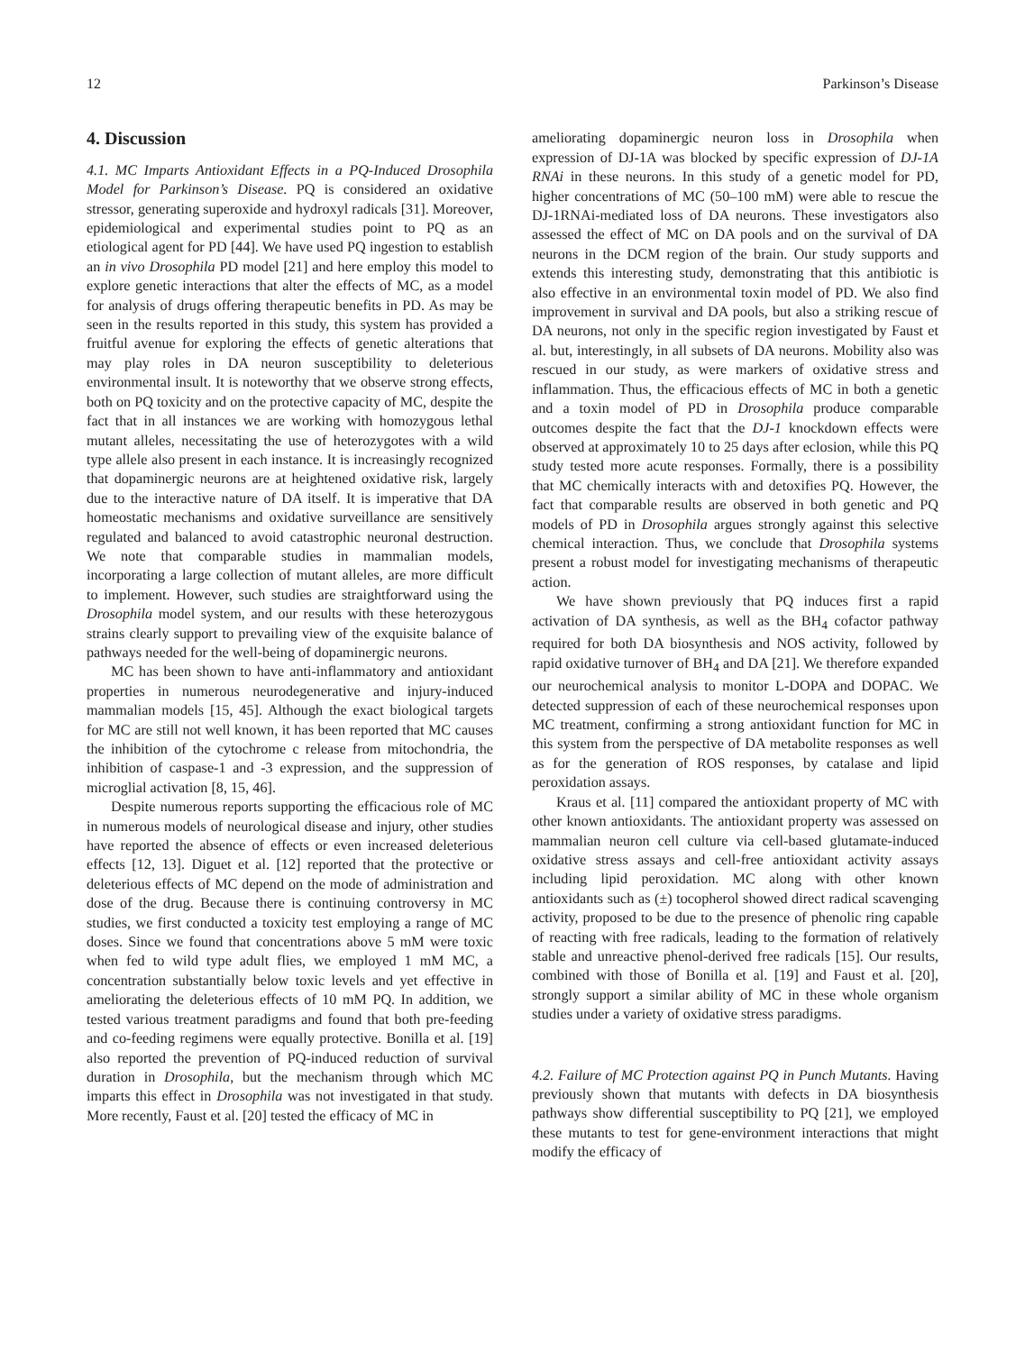12 Parkinson’s Disease
4. Discussion
4.1. MC Imparts Antioxidant Effects in a PQ-Induced Drosophila Model for Parkinson’s Disease. PQ is considered an oxidative stressor, generating superoxide and hydroxyl radicals [31]. Moreover, epidemiological and experimental studies point to PQ as an etiological agent for PD [44]. We have used PQ ingestion to establish an in vivo Drosophila PD model [21] and here employ this model to explore genetic interactions that alter the effects of MC, as a model for analysis of drugs offering therapeutic benefits in PD. As may be seen in the results reported in this study, this system has provided a fruitful avenue for exploring the effects of genetic alterations that may play roles in DA neuron susceptibility to deleterious environmental insult. It is noteworthy that we observe strong effects, both on PQ toxicity and on the protective capacity of MC, despite the fact that in all instances we are working with homozygous lethal mutant alleles, necessitating the use of heterozygotes with a wild type allele also present in each instance. It is increasingly recognized that dopaminergic neurons are at heightened oxidative risk, largely due to the interactive nature of DA itself. It is imperative that DA homeostatic mechanisms and oxidative surveillance are sensitively regulated and balanced to avoid catastrophic neuronal destruction. We note that comparable studies in mammalian models, incorporating a large collection of mutant alleles, are more difficult to implement. However, such studies are straightforward using the Drosophila model system, and our results with these heterozygous strains clearly support to prevailing view of the exquisite balance of pathways needed for the well-being of dopaminergic neurons.
MC has been shown to have anti-inflammatory and antioxidant properties in numerous neurodegenerative and injury-induced mammalian models [15, 45]. Although the exact biological targets for MC are still not well known, it has been reported that MC causes the inhibition of the cytochrome c release from mitochondria, the inhibition of caspase-1 and -3 expression, and the suppression of microglial activation [8, 15, 46].
Despite numerous reports supporting the efficacious role of MC in numerous models of neurological disease and injury, other studies have reported the absence of effects or even increased deleterious effects [12, 13]. Diguet et al. [12] reported that the protective or deleterious effects of MC depend on the mode of administration and dose of the drug. Because there is continuing controversy in MC studies, we first conducted a toxicity test employing a range of MC doses. Since we found that concentrations above 5 mM were toxic when fed to wild type adult flies, we employed 1 mM MC, a concentration substantially below toxic levels and yet effective in ameliorating the deleterious effects of 10 mM PQ. In addition, we tested various treatment paradigms and found that both pre-feeding and co-feeding regimens were equally protective. Bonilla et al. [19] also reported the prevention of PQ-induced reduction of survival duration in Drosophila, but the mechanism through which MC imparts this effect in Drosophila was not investigated in that study. More recently, Faust et al. [20] tested the efficacy of MC in
ameliorating dopaminergic neuron loss in Drosophila when expression of DJ-1A was blocked by specific expression of DJ-1A RNAi in these neurons. In this study of a genetic model for PD, higher concentrations of MC (50–100 mM) were able to rescue the DJ-1RNAi-mediated loss of DA neurons. These investigators also assessed the effect of MC on DA pools and on the survival of DA neurons in the DCM region of the brain. Our study supports and extends this interesting study, demonstrating that this antibiotic is also effective in an environmental toxin model of PD. We also find improvement in survival and DA pools, but also a striking rescue of DA neurons, not only in the specific region investigated by Faust et al. but, interestingly, in all subsets of DA neurons. Mobility also was rescued in our study, as were markers of oxidative stress and inflammation. Thus, the efficacious effects of MC in both a genetic and a toxin model of PD in Drosophila produce comparable outcomes despite the fact that the DJ-1 knockdown effects were observed at approximately 10 to 25 days after eclosion, while this PQ study tested more acute responses. Formally, there is a possibility that MC chemically interacts with and detoxifies PQ. However, the fact that comparable results are observed in both genetic and PQ models of PD in Drosophila argues strongly against this selective chemical interaction. Thus, we conclude that Drosophila systems present a robust model for investigating mechanisms of therapeutic action.
We have shown previously that PQ induces first a rapid activation of DA synthesis, as well as the BH<sub>4</sub> cofactor pathway required for both DA biosynthesis and NOS activity, followed by rapid oxidative turnover of BH<sub>4</sub> and DA [21]. We therefore expanded our neurochemical analysis to monitor L-DOPA and DOPAC. We detected suppression of each of these neurochemical responses upon MC treatment, confirming a strong antioxidant function for MC in this system from the perspective of DA metabolite responses as well as for the generation of ROS responses, by catalase and lipid peroxidation assays.
Kraus et al. [11] compared the antioxidant property of MC with other known antioxidants. The antioxidant property was assessed on mammalian neuron cell culture via cell-based glutamate-induced oxidative stress assays and cell-free antioxidant activity assays including lipid peroxidation. MC along with other known antioxidants such as (±) tocopherol showed direct radical scavenging activity, proposed to be due to the presence of phenolic ring capable of reacting with free radicals, leading to the formation of relatively stable and unreactive phenol-derived free radicals [15]. Our results, combined with those of Bonilla et al. [19] and Faust et al. [20], strongly support a similar ability of MC in these whole organism studies under a variety of oxidative stress paradigms.
4.2. Failure of MC Protection against PQ in Punch Mutants. Having previously shown that mutants with defects in DA biosynthesis pathways show differential susceptibility to PQ [21], we employed these mutants to test for gene-environment interactions that might modify the efficacy of